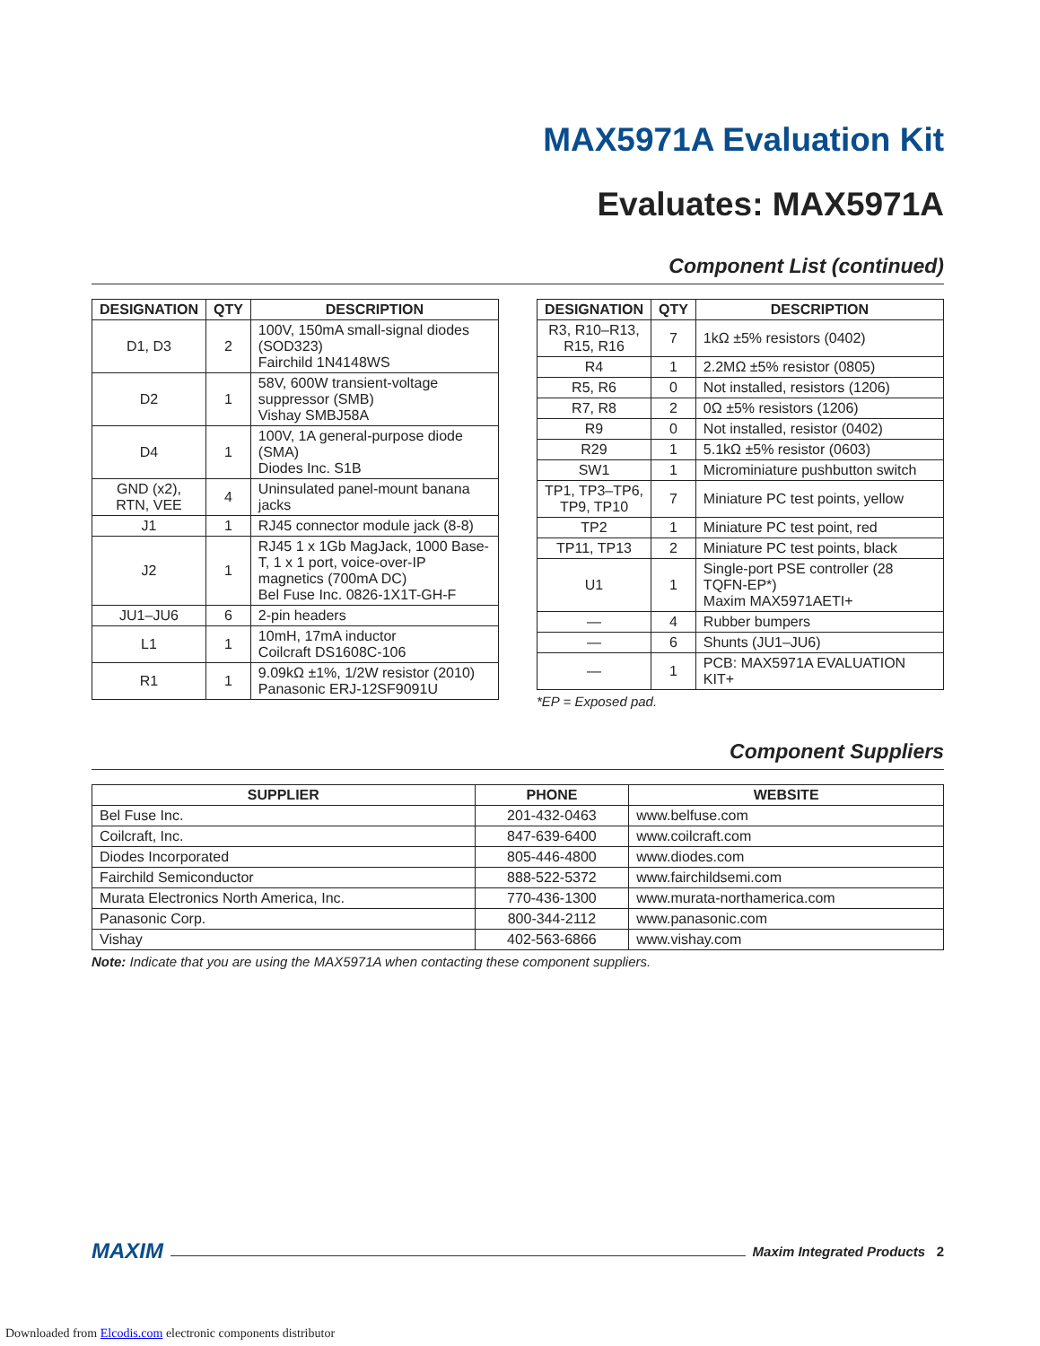MAX5971A Evaluation Kit
Evaluates: MAX5971A
Component List (continued)
| DESIGNATION | QTY | DESCRIPTION |
| --- | --- | --- |
| D1, D3 | 2 | 100V, 150mA small-signal diodes (SOD323) Fairchild 1N4148WS |
| D2 | 1 | 58V, 600W transient-voltage suppressor (SMB) Vishay SMBJ58A |
| D4 | 1 | 100V, 1A general-purpose diode (SMA) Diodes Inc. S1B |
| GND (x2), RTN, VEE | 4 | Uninsulated panel-mount banana jacks |
| J1 | 1 | RJ45 connector module jack (8-8) |
| J2 | 1 | RJ45 1 x 1Gb MagJack, 1000 Base-T, 1 x 1 port, voice-over-IP magnetics (700mA DC) Bel Fuse Inc. 0826-1X1T-GH-F |
| JU1–JU6 | 6 | 2-pin headers |
| L1 | 1 | 10mH, 17mA inductor Coilcraft DS1608C-106 |
| R1 | 1 | 9.09kΩ ±1%, 1/2W resistor (2010) Panasonic ERJ-12SF9091U |
| DESIGNATION | QTY | DESCRIPTION |
| --- | --- | --- |
| R3, R10–R13, R15, R16 | 7 | 1kΩ ±5% resistors (0402) |
| R4 | 1 | 2.2MΩ ±5% resistor (0805) |
| R5, R6 | 0 | Not installed, resistors (1206) |
| R7, R8 | 2 | 0Ω ±5% resistors (1206) |
| R9 | 0 | Not installed, resistor (0402) |
| R29 | 1 | 5.1kΩ ±5% resistor (0603) |
| SW1 | 1 | Microminiature pushbutton switch |
| TP1, TP3–TP6, TP9, TP10 | 7 | Miniature PC test points, yellow |
| TP2 | 1 | Miniature PC test point, red |
| TP11, TP13 | 2 | Miniature PC test points, black |
| U1 | 1 | Single-port PSE controller (28 TQFN-EP*) Maxim MAX5971AETI+ |
| — | 4 | Rubber bumpers |
| — | 6 | Shunts (JU1–JU6) |
| — | 1 | PCB: MAX5971A EVALUATION KIT+ |
*EP = Exposed pad.
Component Suppliers
| SUPPLIER | PHONE | WEBSITE |
| --- | --- | --- |
| Bel Fuse Inc. | 201-432-0463 | www.belfuse.com |
| Coilcraft, Inc. | 847-639-6400 | www.coilcraft.com |
| Diodes Incorporated | 805-446-4800 | www.diodes.com |
| Fairchild Semiconductor | 888-522-5372 | www.fairchildsemi.com |
| Murata Electronics North America, Inc. | 770-436-1300 | www.murata-northamerica.com |
| Panasonic Corp. | 800-344-2112 | www.panasonic.com |
| Vishay | 402-563-6866 | www.vishay.com |
Note: Indicate that you are using the MAX5971A when contacting these component suppliers.
MAXIM Maxim Integrated Products 2
Downloaded from Elcodis.com electronic components distributor